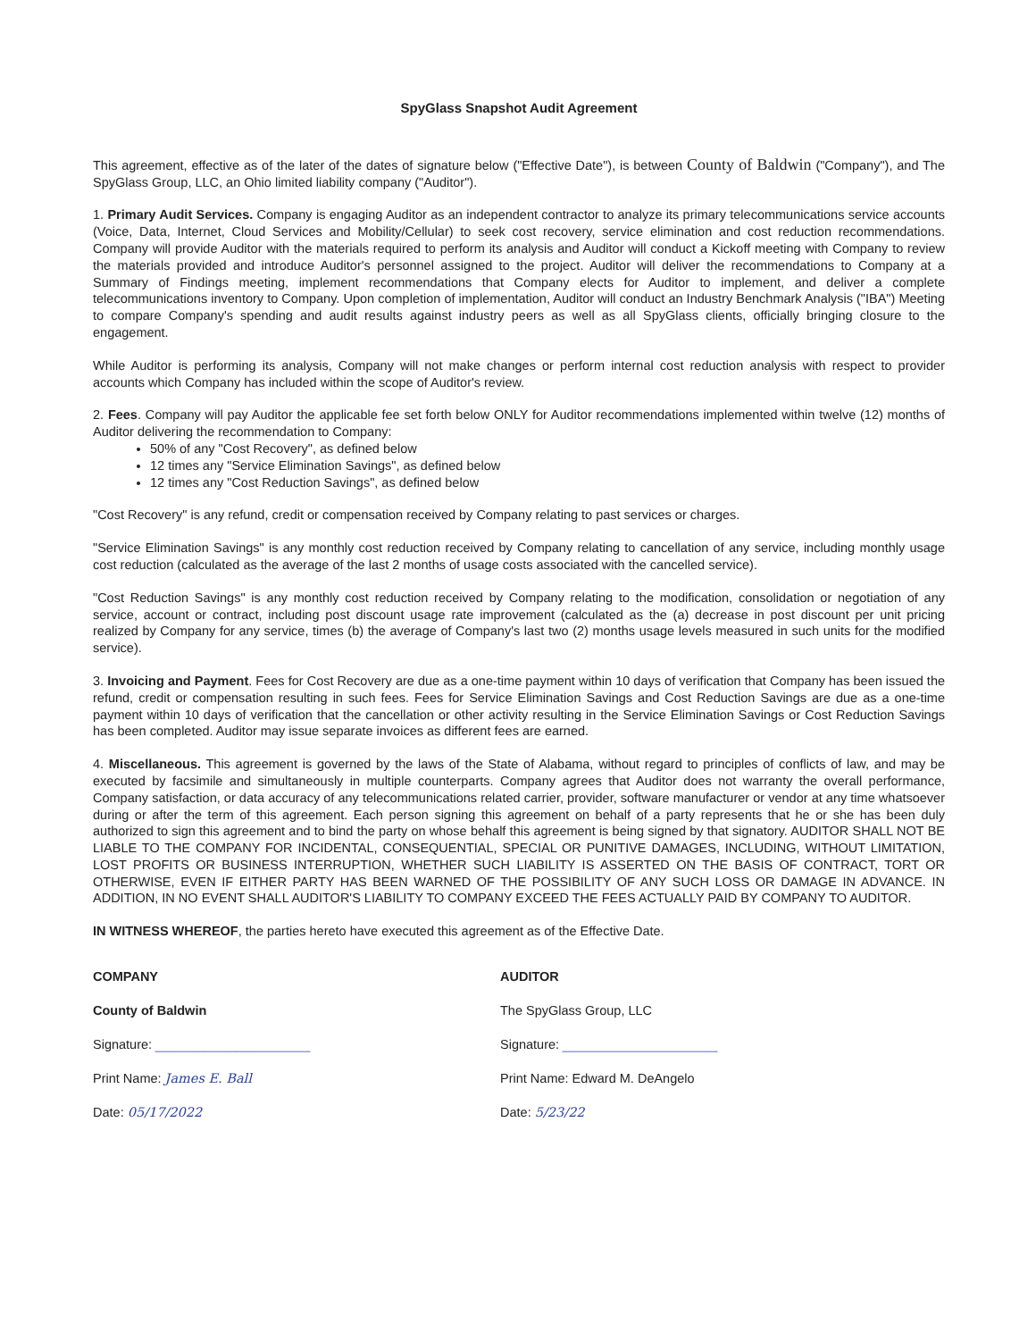SpyGlass Snapshot Audit Agreement
This agreement, effective as of the later of the dates of signature below ("Effective Date"), is between County of Baldwin ("Company"), and The SpyGlass Group, LLC, an Ohio limited liability company ("Auditor").
1. Primary Audit Services. Company is engaging Auditor as an independent contractor to analyze its primary telecommunications service accounts (Voice, Data, Internet, Cloud Services and Mobility/Cellular) to seek cost recovery, service elimination and cost reduction recommendations. Company will provide Auditor with the materials required to perform its analysis and Auditor will conduct a Kickoff meeting with Company to review the materials provided and introduce Auditor's personnel assigned to the project. Auditor will deliver the recommendations to Company at a Summary of Findings meeting, implement recommendations that Company elects for Auditor to implement, and deliver a complete telecommunications inventory to Company. Upon completion of implementation, Auditor will conduct an Industry Benchmark Analysis ("IBA") Meeting to compare Company's spending and audit results against industry peers as well as all SpyGlass clients, officially bringing closure to the engagement.
While Auditor is performing its analysis, Company will not make changes or perform internal cost reduction analysis with respect to provider accounts which Company has included within the scope of Auditor's review.
2. Fees. Company will pay Auditor the applicable fee set forth below ONLY for Auditor recommendations implemented within twelve (12) months of Auditor delivering the recommendation to Company:
50% of any "Cost Recovery", as defined below
12 times any "Service Elimination Savings", as defined below
12 times any "Cost Reduction Savings", as defined below
"Cost Recovery" is any refund, credit or compensation received by Company relating to past services or charges.
"Service Elimination Savings" is any monthly cost reduction received by Company relating to cancellation of any service, including monthly usage cost reduction (calculated as the average of the last 2 months of usage costs associated with the cancelled service).
"Cost Reduction Savings" is any monthly cost reduction received by Company relating to the modification, consolidation or negotiation of any service, account or contract, including post discount usage rate improvement (calculated as the (a) decrease in post discount per unit pricing realized by Company for any service, times (b) the average of Company's last two (2) months usage levels measured in such units for the modified service).
3. Invoicing and Payment. Fees for Cost Recovery are due as a one-time payment within 10 days of verification that Company has been issued the refund, credit or compensation resulting in such fees. Fees for Service Elimination Savings and Cost Reduction Savings are due as a one-time payment within 10 days of verification that the cancellation or other activity resulting in the Service Elimination Savings or Cost Reduction Savings has been completed. Auditor may issue separate invoices as different fees are earned.
4. Miscellaneous. This agreement is governed by the laws of the State of Alabama, without regard to principles of conflicts of law, and may be executed by facsimile and simultaneously in multiple counterparts. Company agrees that Auditor does not warranty the overall performance, Company satisfaction, or data accuracy of any telecommunications related carrier, provider, software manufacturer or vendor at any time whatsoever during or after the term of this agreement. Each person signing this agreement on behalf of a party represents that he or she has been duly authorized to sign this agreement and to bind the party on whose behalf this agreement is being signed by that signatory. AUDITOR SHALL NOT BE LIABLE TO THE COMPANY FOR INCIDENTAL, CONSEQUENTIAL, SPECIAL OR PUNITIVE DAMAGES, INCLUDING, WITHOUT LIMITATION, LOST PROFITS OR BUSINESS INTERRUPTION, WHETHER SUCH LIABILITY IS ASSERTED ON THE BASIS OF CONTRACT, TORT OR OTHERWISE, EVEN IF EITHER PARTY HAS BEEN WARNED OF THE POSSIBILITY OF ANY SUCH LOSS OR DAMAGE IN ADVANCE. IN ADDITION, IN NO EVENT SHALL AUDITOR'S LIABILITY TO COMPANY EXCEED THE FEES ACTUALLY PAID BY COMPANY TO AUDITOR.
IN WITNESS WHEREOF, the parties hereto have executed this agreement as of the Effective Date.
COMPANY
County of Baldwin
Signature: ________________________
Print Name: James E. Ball
Date: 05/17/2022
AUDITOR
The SpyGlass Group, LLC
Signature: ________________________
Print Name: Edward M. DeAngelo
Date: 5/23/22